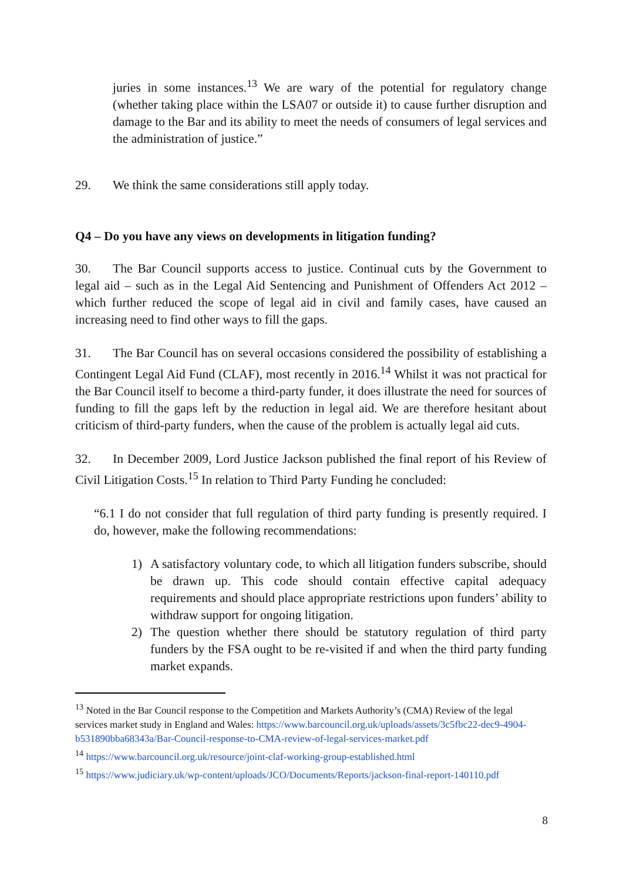juries in some instances.<sup>13</sup> We are wary of the potential for regulatory change (whether taking place within the LSA07 or outside it) to cause further disruption and damage to the Bar and its ability to meet the needs of consumers of legal services and the administration of justice.”
29. We think the same considerations still apply today.
Q4 – Do you have any views on developments in litigation funding?
30. The Bar Council supports access to justice. Continual cuts by the Government to legal aid – such as in the Legal Aid Sentencing and Punishment of Offenders Act 2012 – which further reduced the scope of legal aid in civil and family cases, have caused an increasing need to find other ways to fill the gaps.
31. The Bar Council has on several occasions considered the possibility of establishing a Contingent Legal Aid Fund (CLAF), most recently in 2016.<sup>14</sup> Whilst it was not practical for the Bar Council itself to become a third-party funder, it does illustrate the need for sources of funding to fill the gaps left by the reduction in legal aid. We are therefore hesitant about criticism of third-party funders, when the cause of the problem is actually legal aid cuts.
32. In December 2009, Lord Justice Jackson published the final report of his Review of Civil Litigation Costs.<sup>15</sup> In relation to Third Party Funding he concluded:
“6.1 I do not consider that full regulation of third party funding is presently required. I do, however, make the following recommendations:
1) A satisfactory voluntary code, to which all litigation funders subscribe, should be drawn up. This code should contain effective capital adequacy requirements and should place appropriate restrictions upon funders’ ability to withdraw support for ongoing litigation.
2) The question whether there should be statutory regulation of third party funders by the FSA ought to be re-visited if and when the third party funding market expands.
<sup>13</sup> Noted in the Bar Council response to the Competition and Markets Authority’s (CMA) Review of the legal services market study in England and Wales: https://www.barcouncil.org.uk/uploads/assets/3c5fbc22-dec9-4904-b531890bba68343a/Bar-Council-response-to-CMA-review-of-legal-services-market.pdf
<sup>14</sup> https://www.barcouncil.org.uk/resource/joint-claf-working-group-established.html
<sup>15</sup> https://www.judiciary.uk/wp-content/uploads/JCO/Documents/Reports/jackson-final-report-140110.pdf
8